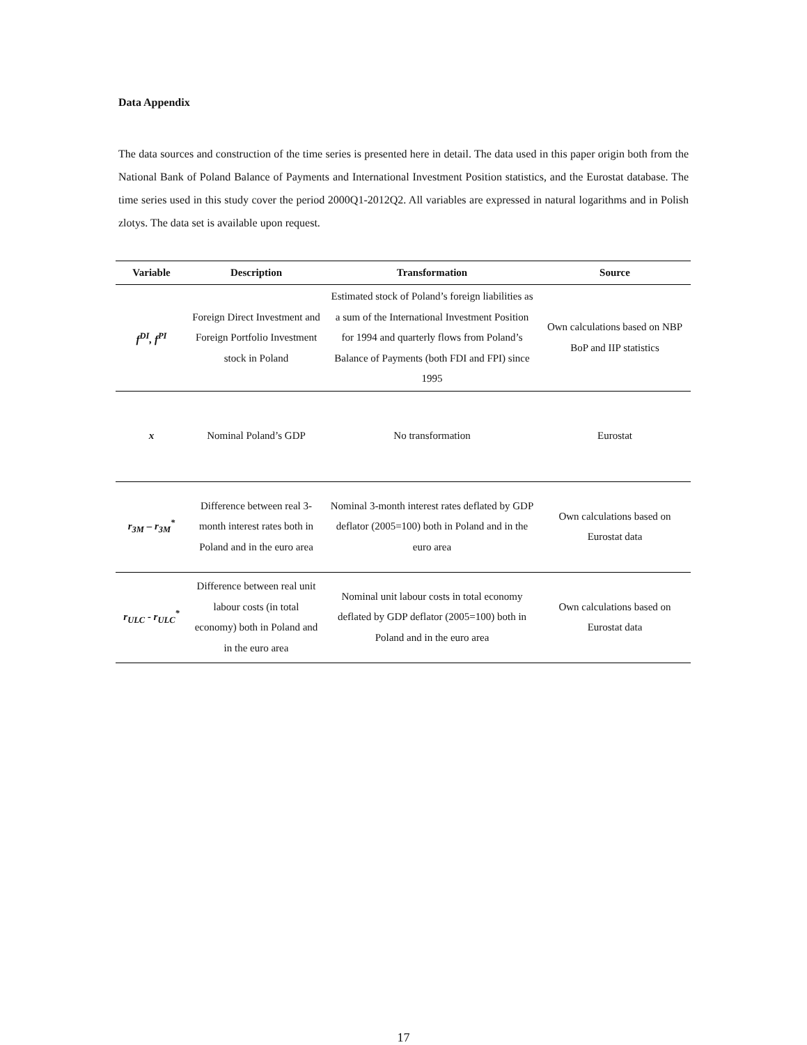Data Appendix
The data sources and construction of the time series is presented here in detail. The data used in this paper origin both from the National Bank of Poland Balance of Payments and International Investment Position statistics, and the Eurostat database. The time series used in this study cover the period 2000Q1-2012Q2. All variables are expressed in natural logarithms and in Polish zlotys. The data set is available upon request.
| Variable | Description | Transformation | Source |
| --- | --- | --- | --- |
| f<sup>DI</sup>, f<sup>PI</sup> | Foreign Direct Investment and Foreign Portfolio Investment stock in Poland | Estimated stock of Poland’s foreign liabilities as a sum of the International Investment Position for 1994 and quarterly flows from Poland’s Balance of Payments (both FDI and FPI) since 1995 | Own calculations based on NBP BoP and IIP statistics |
| x | Nominal Poland’s GDP | No transformation | Eurostat |
| r<sub>3M</sub> – r<sub>3M</sub><sup>*</sup> | Difference between real 3-month interest rates both in Poland and in the euro area | Nominal 3-month interest rates deflated by GDP deflator (2005=100) both in Poland and in the euro area | Own calculations based on Eurostat data |
| r<sub>ULC</sub> - r<sub>ULC</sub><sup>*</sup> | Difference between real unit labour costs (in total economy) both in Poland and in the euro area | Nominal unit labour costs in total economy deflated by GDP deflator (2005=100) both in Poland and in the euro area | Own calculations based on Eurostat data |
17